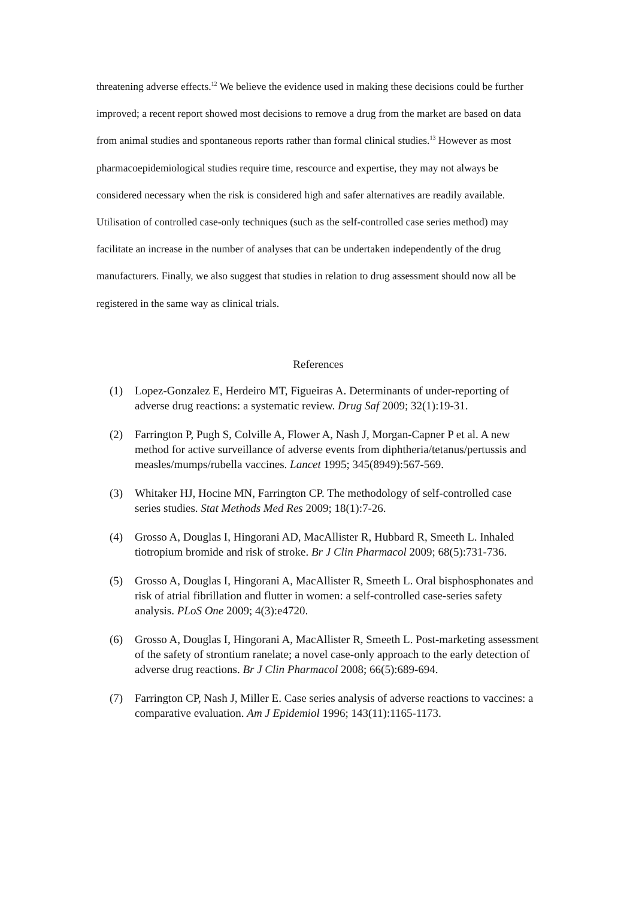threatening adverse effects.<sup>12</sup> We believe the evidence used in making these decisions could be further improved; a recent report showed most decisions to remove a drug from the market are based on data from animal studies and spontaneous reports rather than formal clinical studies.<sup>13</sup> However as most pharmacoepidemiological studies require time, rescource and expertise, they may not always be considered necessary when the risk is considered high and safer alternatives are readily available. Utilisation of controlled case-only techniques (such as the self-controlled case series method) may facilitate an increase in the number of analyses that can be undertaken independently of the drug manufacturers. Finally, we also suggest that studies in relation to drug assessment should now all be registered in the same way as clinical trials.
References
(1) Lopez-Gonzalez E, Herdeiro MT, Figueiras A. Determinants of under-reporting of adverse drug reactions: a systematic review. Drug Saf 2009; 32(1):19-31.
(2) Farrington P, Pugh S, Colville A, Flower A, Nash J, Morgan-Capner P et al. A new method for active surveillance of adverse events from diphtheria/tetanus/pertussis and measles/mumps/rubella vaccines. Lancet 1995; 345(8949):567-569.
(3) Whitaker HJ, Hocine MN, Farrington CP. The methodology of self-controlled case series studies. Stat Methods Med Res 2009; 18(1):7-26.
(4) Grosso A, Douglas I, Hingorani AD, MacAllister R, Hubbard R, Smeeth L. Inhaled tiotropium bromide and risk of stroke. Br J Clin Pharmacol 2009; 68(5):731-736.
(5) Grosso A, Douglas I, Hingorani A, MacAllister R, Smeeth L. Oral bisphosphonates and risk of atrial fibrillation and flutter in women: a self-controlled case-series safety analysis. PLoS One 2009; 4(3):e4720.
(6) Grosso A, Douglas I, Hingorani A, MacAllister R, Smeeth L. Post-marketing assessment of the safety of strontium ranelate; a novel case-only approach to the early detection of adverse drug reactions. Br J Clin Pharmacol 2008; 66(5):689-694.
(7) Farrington CP, Nash J, Miller E. Case series analysis of adverse reactions to vaccines: a comparative evaluation. Am J Epidemiol 1996; 143(11):1165-1173.